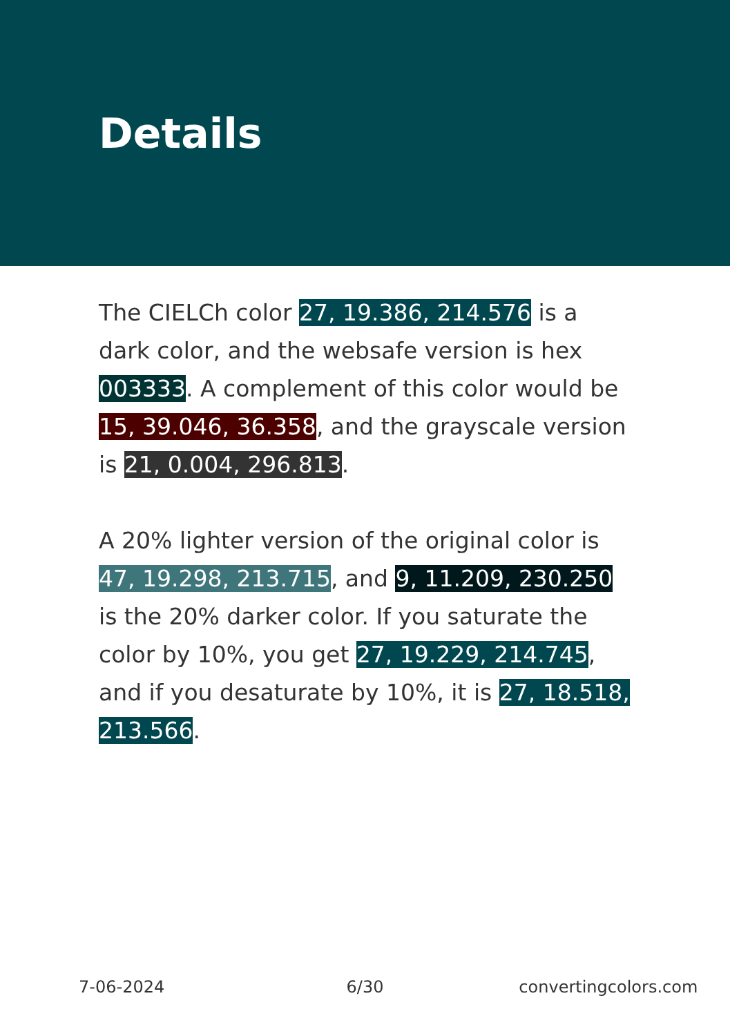Details
The CIELCh color 27, 19.386, 214.576 is a dark color, and the websafe version is hex 003333. A complement of this color would be 15, 39.046, 36.358, and the grayscale version is 21, 0.004, 296.813.
A 20% lighter version of the original color is 47, 19.298, 213.715, and 9, 11.209, 230.250 is the 20% darker color. If you saturate the color by 10%, you get 27, 19.229, 214.745, and if you desaturate by 10%, it is 27, 18.518, 213.566.
7-06-2024 6/30 convertingcolors.com